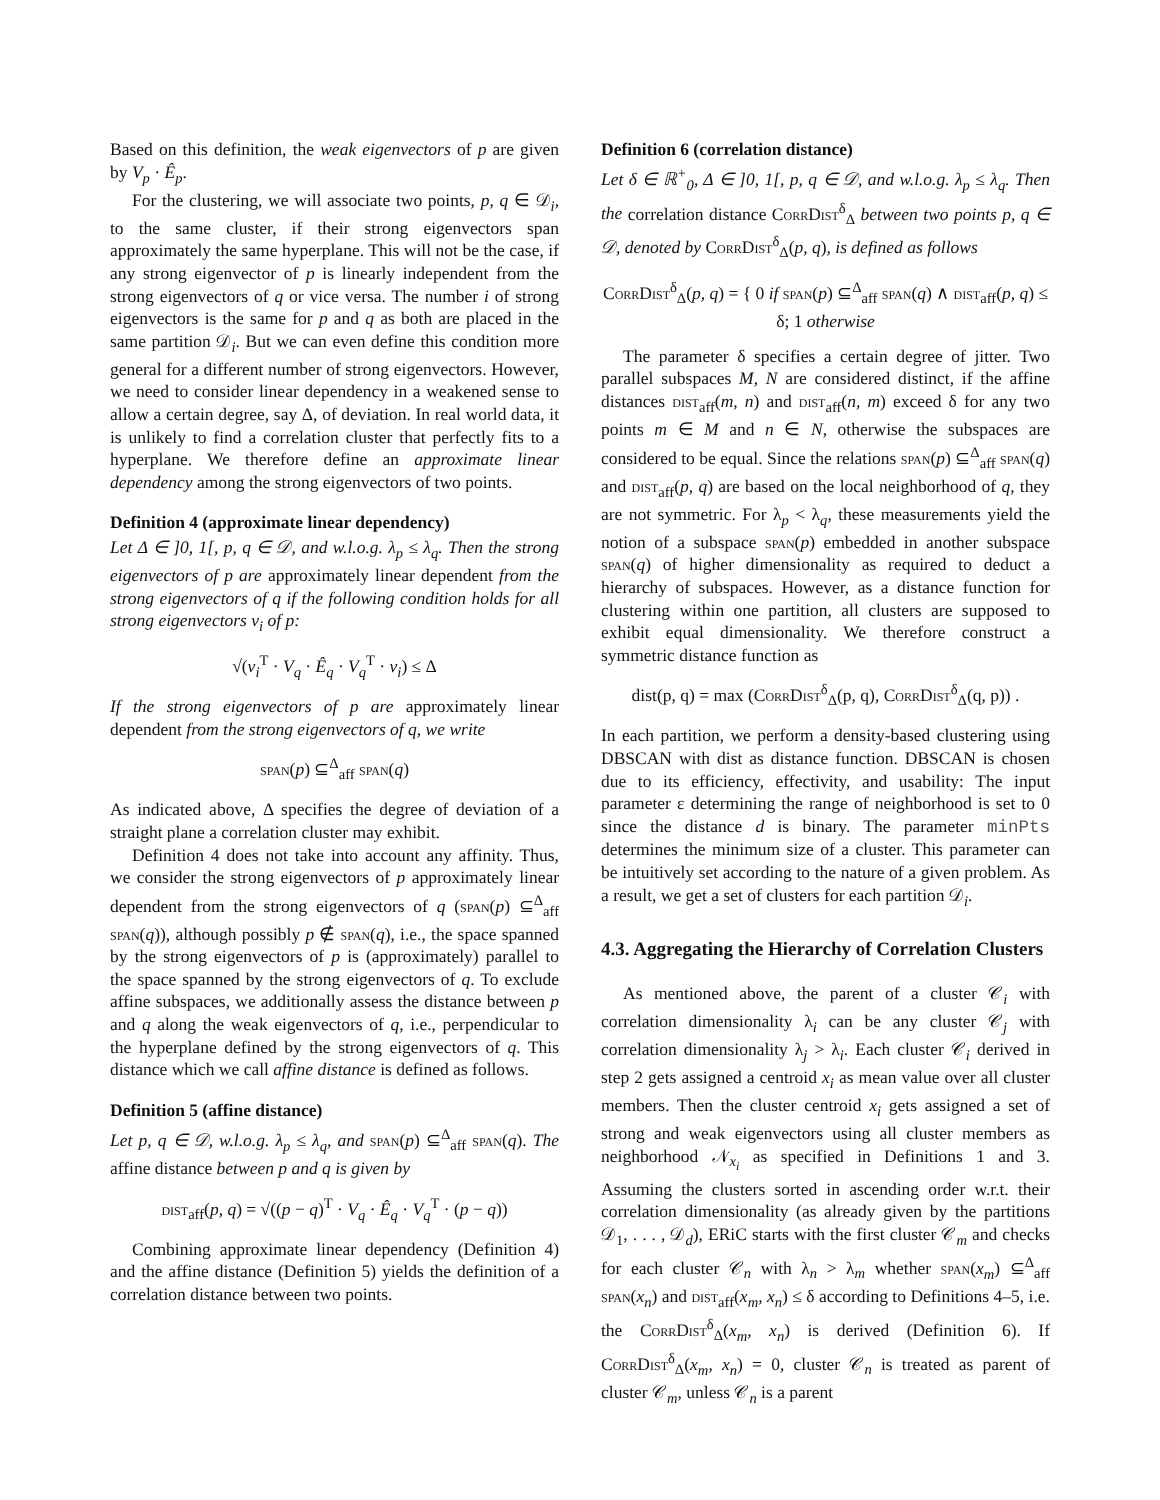Based on this definition, the weak eigenvectors of p are given by V<sub>p</sub> · Ê<sub>p</sub>.
For the clustering, we will associate two points, p, q ∈ 𝒟<sub>i</sub>, to the same cluster, if their strong eigenvectors span approximately the same hyperplane. This will not be the case, if any strong eigenvector of p is linearly independent from the strong eigenvectors of q or vice versa. The number i of strong eigenvectors is the same for p and q as both are placed in the same partition 𝒟<sub>i</sub>. But we can even define this condition more general for a different number of strong eigenvectors. However, we need to consider linear dependency in a weakened sense to allow a certain degree, say Δ, of deviation. In real world data, it is unlikely to find a correlation cluster that perfectly fits to a hyperplane. We therefore define an approximate linear dependency among the strong eigenvectors of two points.
Definition 4 (approximate linear dependency)
Let Δ ∈ ]0, 1[, p, q ∈ 𝒟, and w.l.o.g. λ<sub>p</sub> ≤ λ<sub>q</sub>. Then the strong eigenvectors of p are approximately linear dependent from the strong eigenvectors of q if the following condition holds for all strong eigenvectors v<sub>i</sub> of p:
√(v<sub>i</sub><sup>T</sup> · V<sub>q</sub> · Ê<sub>q</sub> · V<sub>q</sub><sup>T</sup> · v<sub>i</sub>) ≤ Δ
If the strong eigenvectors of p are approximately linear dependent from the strong eigenvectors of q, we write
span(p) ⊆<sup>Δ</sup><sub>aff</sub> span(q)
As indicated above, Δ specifies the degree of deviation of a straight plane a correlation cluster may exhibit.
Definition 4 does not take into account any affinity. Thus, we consider the strong eigenvectors of p approximately linear dependent from the strong eigenvectors of q (span(p) ⊆<sup>Δ</sup><sub>aff</sub> span(q)), although possibly p ∉ span(q), i.e., the space spanned by the strong eigenvectors of p is (approximately) parallel to the space spanned by the strong eigenvectors of q. To exclude affine subspaces, we additionally assess the distance between p and q along the weak eigenvectors of q, i.e., perpendicular to the hyperplane defined by the strong eigenvectors of q. This distance which we call affine distance is defined as follows.
Definition 5 (affine distance)
Let p, q ∈ 𝒟, w.l.o.g. λ<sub>p</sub> ≤ λ<sub>q</sub>, and span(p) ⊆<sup>Δ</sup><sub>aff</sub> span(q). The affine distance between p and q is given by
dist<sub>aff</sub>(p, q) = √((p − q)<sup>T</sup> · V<sub>q</sub> · Ê<sub>q</sub> · V<sub>q</sub><sup>T</sup> · (p − q))
Combining approximate linear dependency (Definition 4) and the affine distance (Definition 5) yields the definition of a correlation distance between two points.
Definition 6 (correlation distance)
Let δ ∈ ℝ<sup>+</sup><sub>0</sub>, Δ ∈ ]0, 1[, p, q ∈ 𝒟, and w.l.o.g. λ<sub>p</sub> ≤ λ<sub>q</sub>. Then the correlation distance CorrDist<sup>δ</sup><sub>Δ</sub> between two points p, q ∈ 𝒟, denoted by CorrDist<sup>δ</sup><sub>Δ</sub>(p, q), is defined as follows
CorrDist<sup>δ</sup><sub>Δ</sub>(p, q) = { 0 if span(p) ⊆<sup>Δ</sup><sub>aff</sub> span(q) ∧ dist<sub>aff</sub>(p, q) ≤ δ; 1 otherwise
The parameter δ specifies a certain degree of jitter. Two parallel subspaces M, N are considered distinct, if the affine distances dist<sub>aff</sub>(m, n) and dist<sub>aff</sub>(n, m) exceed δ for any two points m ∈ M and n ∈ N, otherwise the subspaces are considered to be equal. Since the relations span(p) ⊆<sup>Δ</sup><sub>aff</sub> span(q) and dist<sub>aff</sub>(p, q) are based on the local neighborhood of q, they are not symmetric. For λ<sub>p</sub> < λ<sub>q</sub>, these measurements yield the notion of a subspace span(p) embedded in another subspace span(q) of higher dimensionality as required to deduct a hierarchy of subspaces. However, as a distance function for clustering within one partition, all clusters are supposed to exhibit equal dimensionality. We therefore construct a symmetric distance function as
dist(p, q) = max (CorrDist<sup>δ</sup><sub>Δ</sub>(p, q), CorrDist<sup>δ</sup><sub>Δ</sub>(q, p)) .
In each partition, we perform a density-based clustering using DBSCAN with dist as distance function. DBSCAN is chosen due to its efficiency, effectivity, and usability: The input parameter ε determining the range of neighborhood is set to 0 since the distance d is binary. The parameter minPts determines the minimum size of a cluster. This parameter can be intuitively set according to the nature of a given problem. As a result, we get a set of clusters for each partition 𝒟<sub>i</sub>.
4.3. Aggregating the Hierarchy of Correlation Clusters
As mentioned above, the parent of a cluster 𝒞<sub>i</sub> with correlation dimensionality λ<sub>i</sub> can be any cluster 𝒞<sub>j</sub> with correlation dimensionality λ<sub>j</sub> > λ<sub>i</sub>. Each cluster 𝒞<sub>i</sub> derived in step 2 gets assigned a centroid x<sub>i</sub> as mean value over all cluster members. Then the cluster centroid x<sub>i</sub> gets assigned a set of strong and weak eigenvectors using all cluster members as neighborhood 𝒩<sub>x<sub>i</sub></sub> as specified in Definitions 1 and 3. Assuming the clusters sorted in ascending order w.r.t. their correlation dimensionality (as already given by the partitions 𝒟<sub>1</sub>, . . . , 𝒟<sub>d</sub>), ERiC starts with the first cluster 𝒞<sub>m</sub> and checks for each cluster 𝒞<sub>n</sub> with λ<sub>n</sub> > λ<sub>m</sub> whether span(x<sub>m</sub>) ⊆<sup>Δ</sup><sub>aff</sub> span(x<sub>n</sub>) and dist<sub>aff</sub>(x<sub>m</sub>, x<sub>n</sub>) ≤ δ according to Definitions 4–5, i.e. the CorrDist<sup>δ</sup><sub>Δ</sub>(x<sub>m</sub>, x<sub>n</sub>) is derived (Definition 6). If CorrDist<sup>δ</sup><sub>Δ</sub>(x<sub>m</sub>, x<sub>n</sub>) = 0, cluster 𝒞<sub>n</sub> is treated as parent of cluster 𝒞<sub>m</sub>, unless 𝒞<sub>n</sub> is a parent